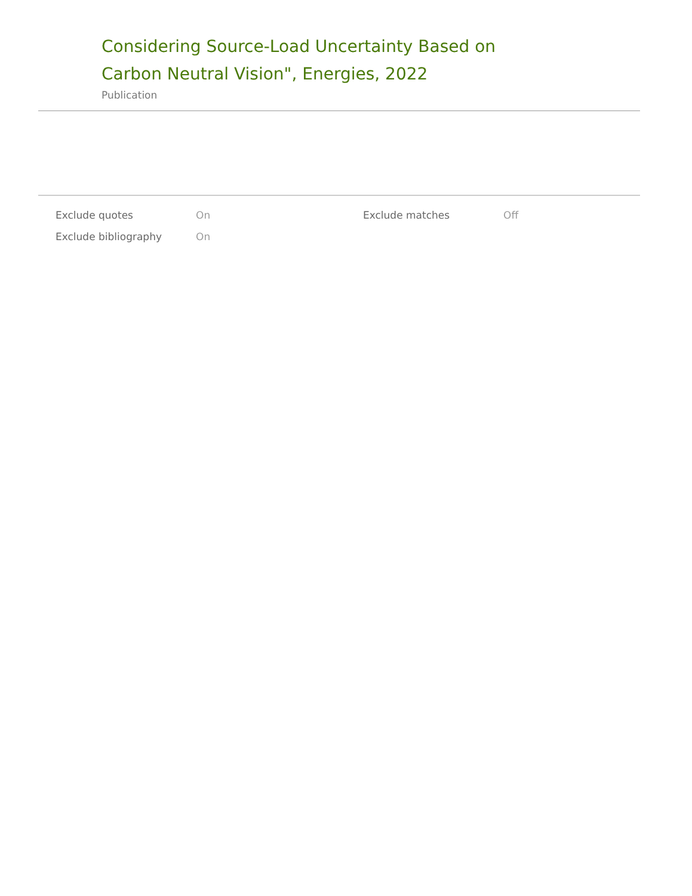Considering Source-Load Uncertainty Based on Carbon Neutral Vision", Energies, 2022
Publication
| Exclude quotes | On | Exclude matches | Off |
| Exclude bibliography | On | | |